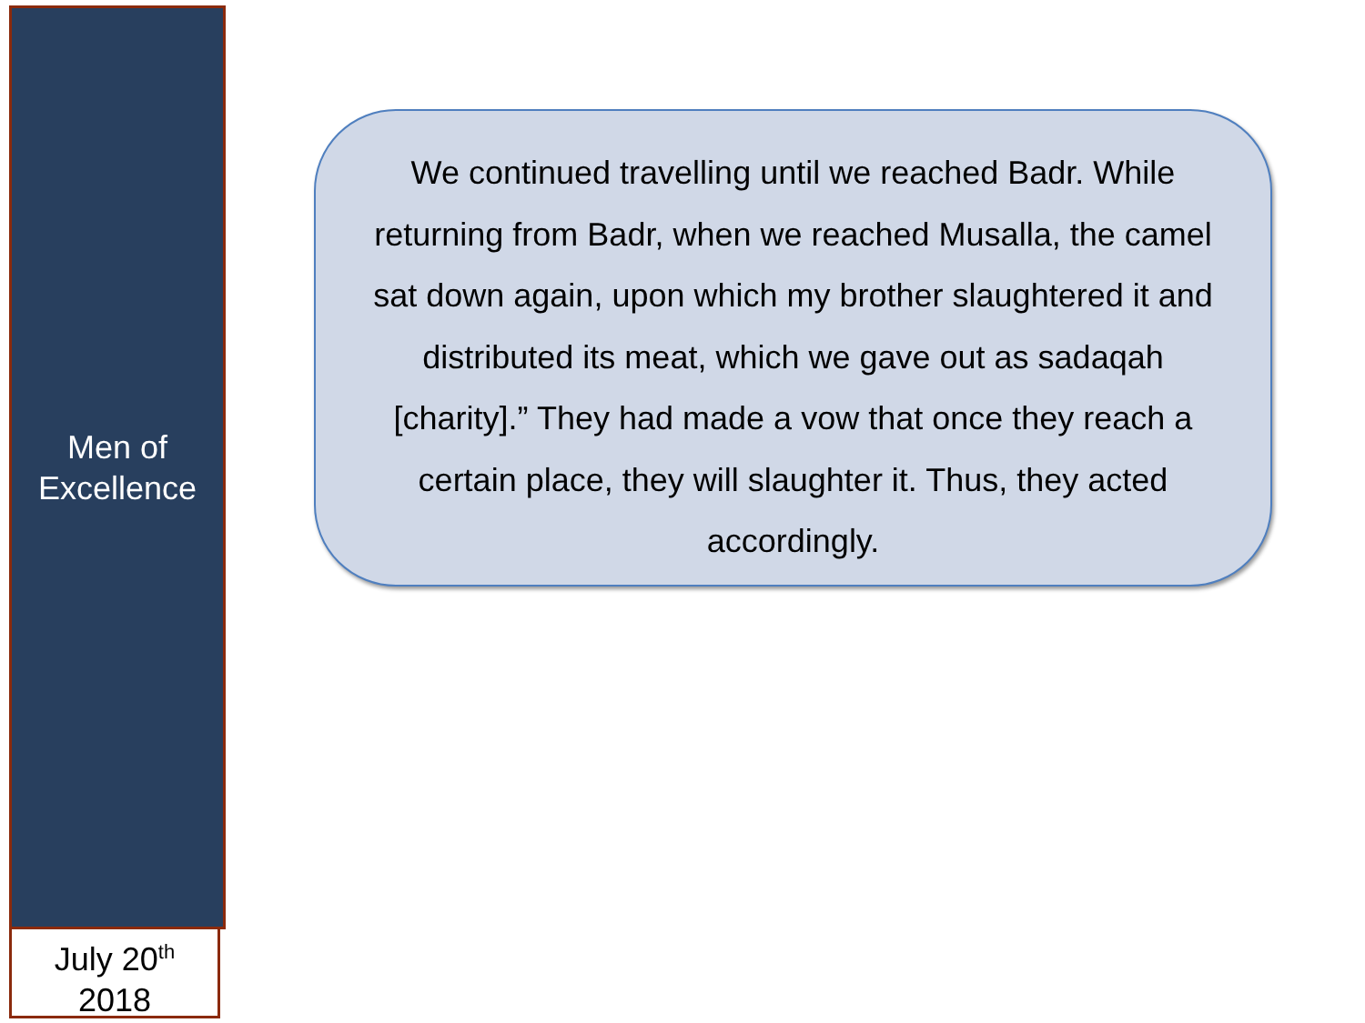Men of
Excellence
July 20<sup>th</sup>
2018
We continued travelling until we reached Badr. While returning from Badr, when we reached Musalla, the camel sat down again, upon which my brother slaughtered it and distributed its meat, which we gave out as sadaqah [charity].” They had made a vow that once they reach a certain place, they will slaughter it. Thus, they acted accordingly.